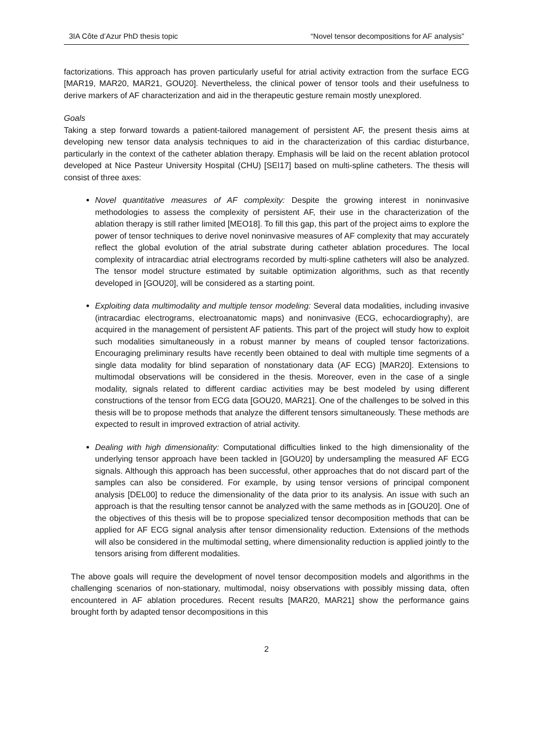3IA Côte d’Azur PhD thesis topic “Novel tensor decompositions for AF analysis”
factorizations. This approach has proven particularly useful for atrial activity extraction from the surface ECG [MAR19, MAR20, MAR21, GOU20]. Nevertheless, the clinical power of tensor tools and their usefulness to derive markers of AF characterization and aid in the therapeutic gesture remain mostly unexplored.
Goals
Taking a step forward towards a patient-tailored management of persistent AF, the present thesis aims at developing new tensor data analysis techniques to aid in the characterization of this cardiac disturbance, particularly in the context of the catheter ablation therapy. Emphasis will be laid on the recent ablation protocol developed at Nice Pasteur University Hospital (CHU) [SEI17] based on multi-spline catheters. The thesis will consist of three axes:
Novel quantitative measures of AF complexity: Despite the growing interest in noninvasive methodologies to assess the complexity of persistent AF, their use in the characterization of the ablation therapy is still rather limited [MEO18]. To fill this gap, this part of the project aims to explore the power of tensor techniques to derive novel noninvasive measures of AF complexity that may accurately reflect the global evolution of the atrial substrate during catheter ablation procedures. The local complexity of intracardiac atrial electrograms recorded by multi-spline catheters will also be analyzed. The tensor model structure estimated by suitable optimization algorithms, such as that recently developed in [GOU20], will be considered as a starting point.
Exploiting data multimodality and multiple tensor modeling: Several data modalities, including invasive (intracardiac electrograms, electroanatomic maps) and noninvasive (ECG, echocardiography), are acquired in the management of persistent AF patients. This part of the project will study how to exploit such modalities simultaneously in a robust manner by means of coupled tensor factorizations. Encouraging preliminary results have recently been obtained to deal with multiple time segments of a single data modality for blind separation of nonstationary data (AF ECG) [MAR20]. Extensions to multimodal observations will be considered in the thesis. Moreover, even in the case of a single modality, signals related to different cardiac activities may be best modeled by using different constructions of the tensor from ECG data [GOU20, MAR21]. One of the challenges to be solved in this thesis will be to propose methods that analyze the different tensors simultaneously. These methods are expected to result in improved extraction of atrial activity.
Dealing with high dimensionality: Computational difficulties linked to the high dimensionality of the underlying tensor approach have been tackled in [GOU20] by undersampling the measured AF ECG signals. Although this approach has been successful, other approaches that do not discard part of the samples can also be considered. For example, by using tensor versions of principal component analysis [DEL00] to reduce the dimensionality of the data prior to its analysis. An issue with such an approach is that the resulting tensor cannot be analyzed with the same methods as in [GOU20]. One of the objectives of this thesis will be to propose specialized tensor decomposition methods that can be applied for AF ECG signal analysis after tensor dimensionality reduction. Extensions of the methods will also be considered in the multimodal setting, where dimensionality reduction is applied jointly to the tensors arising from different modalities.
The above goals will require the development of novel tensor decomposition models and algorithms in the challenging scenarios of non-stationary, multimodal, noisy observations with possibly missing data, often encountered in AF ablation procedures. Recent results [MAR20, MAR21] show the performance gains brought forth by adapted tensor decompositions in this
2